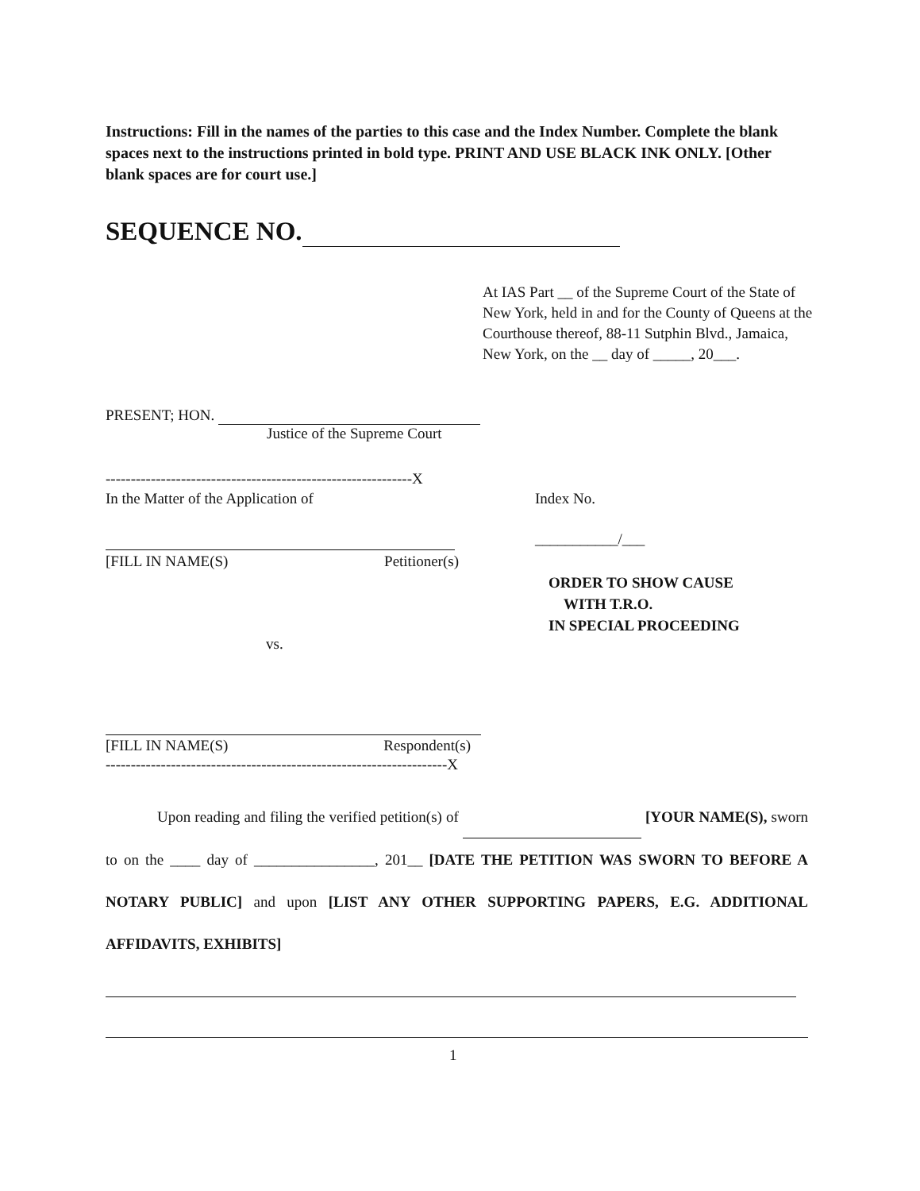Instructions: Fill in the names of the parties to this case and the Index Number. Complete the blank spaces next to the instructions printed in bold type. PRINT AND USE BLACK INK ONLY. [Other blank spaces are for court use.]
SEQUENCE NO.
At IAS Part __ of the Supreme Court of the State of New York, held in and for the County of Queens at the Courthouse thereof, 88-11 Sutphin Blvd., Jamaica, New York, on the __ day of _____, 20___.
PRESENT; HON.
Justice of the Supreme Court
-------------------------------------------------------------X
In the Matter of the Application of
Index No.
___________/___
[FILL IN NAME(S) Petitioner(s)
ORDER TO SHOW CAUSE
WITH T.R.O.
IN SPECIAL PROCEEDING
vs.
[FILL IN NAME(S) Respondent(s)
--------------------------------------------------------------------X
Upon reading and filing the verified petition(s) of [YOUR NAME(S), sworn to on the ____ day of ________________, 201__ [DATE THE PETITION WAS SWORN TO BEFORE A NOTARY PUBLIC] and upon [LIST ANY OTHER SUPPORTING PAPERS, E.G. ADDITIONAL AFFIDAVITS, EXHIBITS]
1